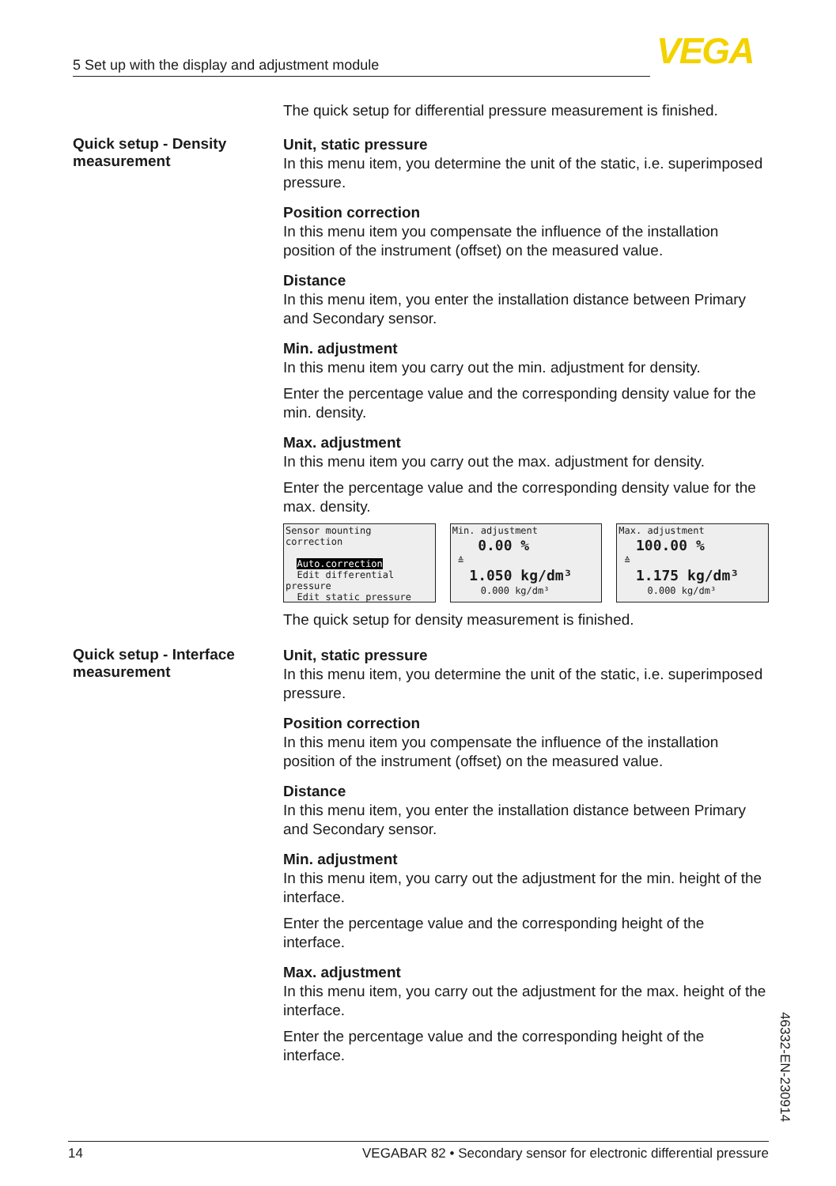5 Set up with the display and adjustment module VEGA
The quick setup for differential pressure measurement is finished.
Quick setup - Density measurement
Unit, static pressure
In this menu item, you determine the unit of the static, i.e. superim­posed pressure.
Position correction
In this menu item you compensate the influence of the installation position of the instrument (offset) on the measured value.
Distance
In this menu item, you enter the installation distance between Primary and Secondary sensor.
Min. adjustment
In this menu item you carry out the min. adjustment for density.
Enter the percentage value and the corresponding density value for the min. density.
Max. adjustment
In this menu item you carry out the max. adjustment for density.
Enter the percentage value and the corresponding density value for the max. density.
Sensor mounting correction
Auto.correction
Edit differential pressure
Edit static pressure
Min. adjustment
0.00 %
≙
1.050 kg/dm³
0.000 kg/dm³
Max. adjustment
100.00 %
≙
1.175 kg/dm³
0.000 kg/dm³
The quick setup for density measurement is finished.
Quick setup - Interface measurement
Unit, static pressure
In this menu item, you determine the unit of the static, i.e. superim­posed pressure.
Position correction
In this menu item you compensate the influence of the installation position of the instrument (offset) on the measured value.
Distance
In this menu item, you enter the installation distance between Primary and Secondary sensor.
Min. adjustment
In this menu item, you carry out the adjustment for the min. height of the interface.
Enter the percentage value and the corresponding height of the interface.
Max. adjustment
In this menu item, you carry out the adjustment for the max. height of the interface.
Enter the percentage value and the corresponding height of the interface.
46332-EN-230914
14 VEGABAR 82 • Secondary sensor for electronic differential pressure